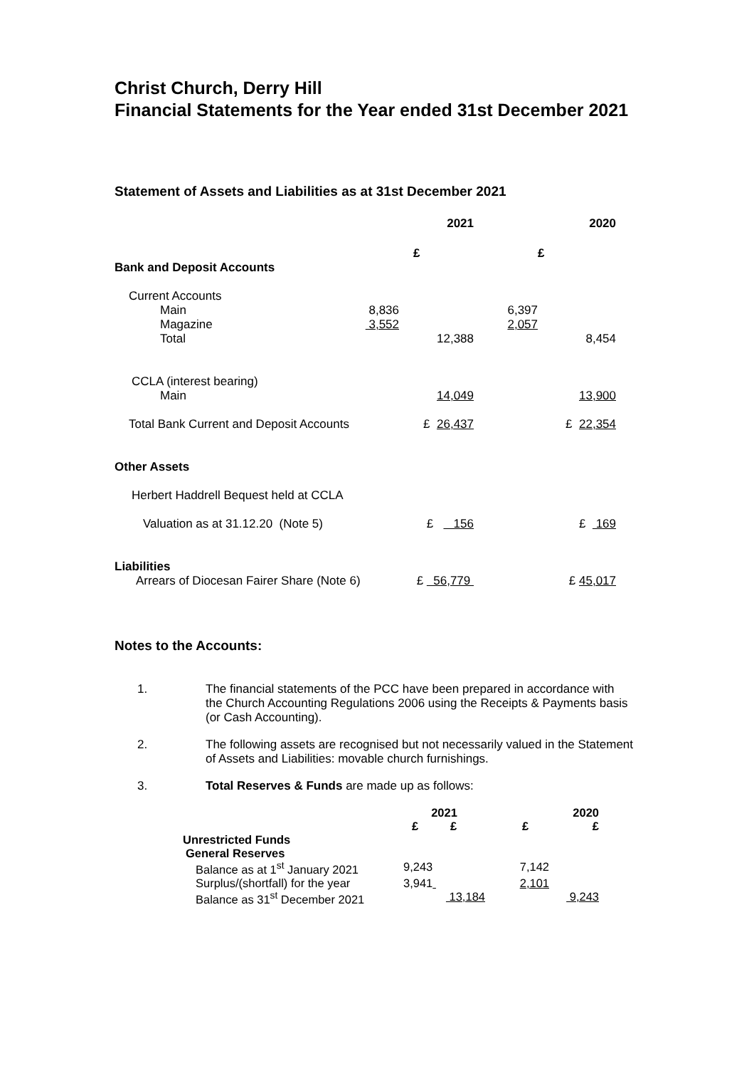Christ Church, Derry Hill
Financial Statements for the Year ended 31st December 2021
Statement of Assets and Liabilities as at 31st December 2021
| | | 2021 | | 2020 |
| | | £ | | £ |
| Bank and Deposit Accounts | | | | |
| Current Accounts | | | | |
| Main | 8,836 | | 6,397 | |
| Magazine | 3,552 | | 2,057 | |
| Total | | 12,388 | | 8,454 |
| CCLA (interest bearing) | | | | |
| Main | | 14,049 | | 13,900 |
| Total Bank Current and Deposit Accounts | | £ 26,437 | | £ 22,354 |
| Other Assets | | | | |
| Herbert Haddrell Bequest held at CCLA | | | | |
| Valuation as at 31.12.20 (Note 5) | | £ 156 | | £ 169 |
| Liabilities | | | | |
| Arrears of Diocesan Fairer Share (Note 6) | | £ 56,779 | | £ 45,017 |
Notes to the Accounts:
| 1. | The financial statements of the PCC have been prepared in accordance with the Church Accounting Regulations 2006 using the Receipts & Payments basis (or Cash Accounting). |
| 2. | The following assets are recognised but not necessarily valued in the Statement of Assets and Liabilities: movable church furnishings. |
| 3. | Total Reserves & Funds are made up as follows: |
| | 2021 | | | 2020 |
| | £ | £ | £ | £ |
| Unrestricted Funds | | | | |
| General Reserves | | | | |
| Balance as at 1<sup>st</sup> January 2021 | 9,243 | | 7,142 | |
| Surplus/(shortfall) for the year | 3,941 | | 2,101 | |
| Balance as 31<sup>st</sup> December 2021 | | 13,184 | | 9,243 |